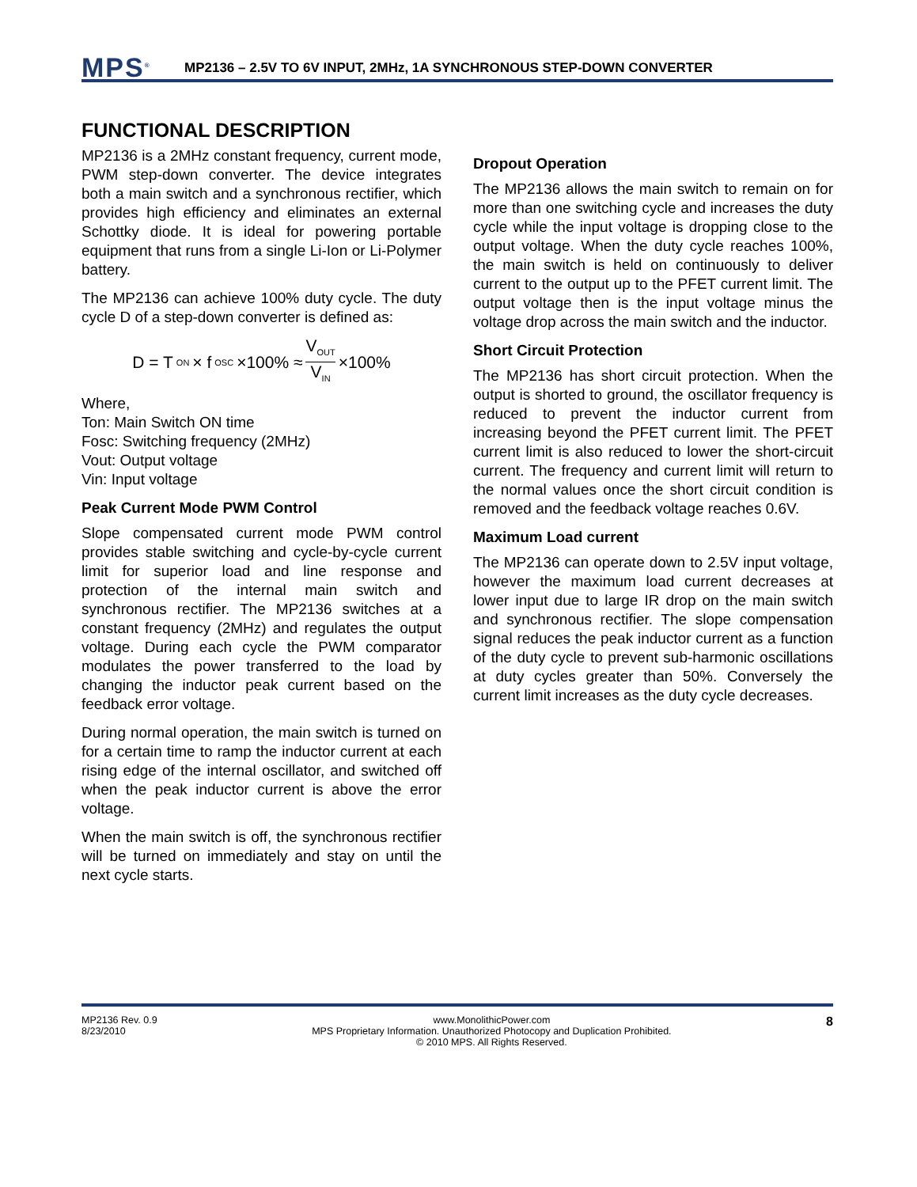MPS<sup>®</sup>
MP2136 – 2.5V TO 6V INPUT, 2MHz, 1A SYNCHRONOUS STEP-DOWN CONVERTER
FUNCTIONAL DESCRIPTION
MP2136 is a 2MHz constant frequency, current mode, PWM step-down converter. The device integrates both a main switch and a synchronous rectifier, which provides high efficiency and eliminates an external Schottky diode. It is ideal for powering portable equipment that runs from a single Li-Ion or Li-Polymer battery.
The MP2136 can achieve 100% duty cycle. The duty cycle D of a step-down converter is defined as:
D = T<sub>ON</sub> × f<sub>OSC</sub> ×100% ≈ V<sub>OUT</sub> V<sub>IN</sub> ×100%
Where,
Ton: Main Switch ON time
Fosc: Switching frequency (2MHz)
Vout: Output voltage
Vin: Input voltage
Peak Current Mode PWM Control
Slope compensated current mode PWM control provides stable switching and cycle-by-cycle current limit for superior load and line response and protection of the internal main switch and synchronous rectifier. The MP2136 switches at a constant frequency (2MHz) and regulates the output voltage. During each cycle the PWM comparator modulates the power transferred to the load by changing the inductor peak current based on the feedback error voltage.
During normal operation, the main switch is turned on for a certain time to ramp the inductor current at each rising edge of the internal oscillator, and switched off when the peak inductor current is above the error voltage.
When the main switch is off, the synchronous rectifier will be turned on immediately and stay on until the next cycle starts.
Dropout Operation
The MP2136 allows the main switch to remain on for more than one switching cycle and increases the duty cycle while the input voltage is dropping close to the output voltage. When the duty cycle reaches 100%, the main switch is held on continuously to deliver current to the output up to the PFET current limit. The output voltage then is the input voltage minus the voltage drop across the main switch and the inductor.
Short Circuit Protection
The MP2136 has short circuit protection. When the output is shorted to ground, the oscillator frequency is reduced to prevent the inductor current from increasing beyond the PFET current limit. The PFET current limit is also reduced to lower the short-circuit current. The frequency and current limit will return to the normal values once the short circuit condition is removed and the feedback voltage reaches 0.6V.
Maximum Load current
The MP2136 can operate down to 2.5V input voltage, however the maximum load current decreases at lower input due to large IR drop on the main switch and synchronous rectifier. The slope compensation signal reduces the peak inductor current as a function of the duty cycle to prevent sub-harmonic oscillations at duty cycles greater than 50%. Conversely the current limit increases as the duty cycle decreases.
MP2136 Rev. 0.9
8/23/2010
www.MonolithicPower.com
MPS Proprietary Information. Unauthorized Photocopy and Duplication Prohibited.
© 2010 MPS. All Rights Reserved.
8